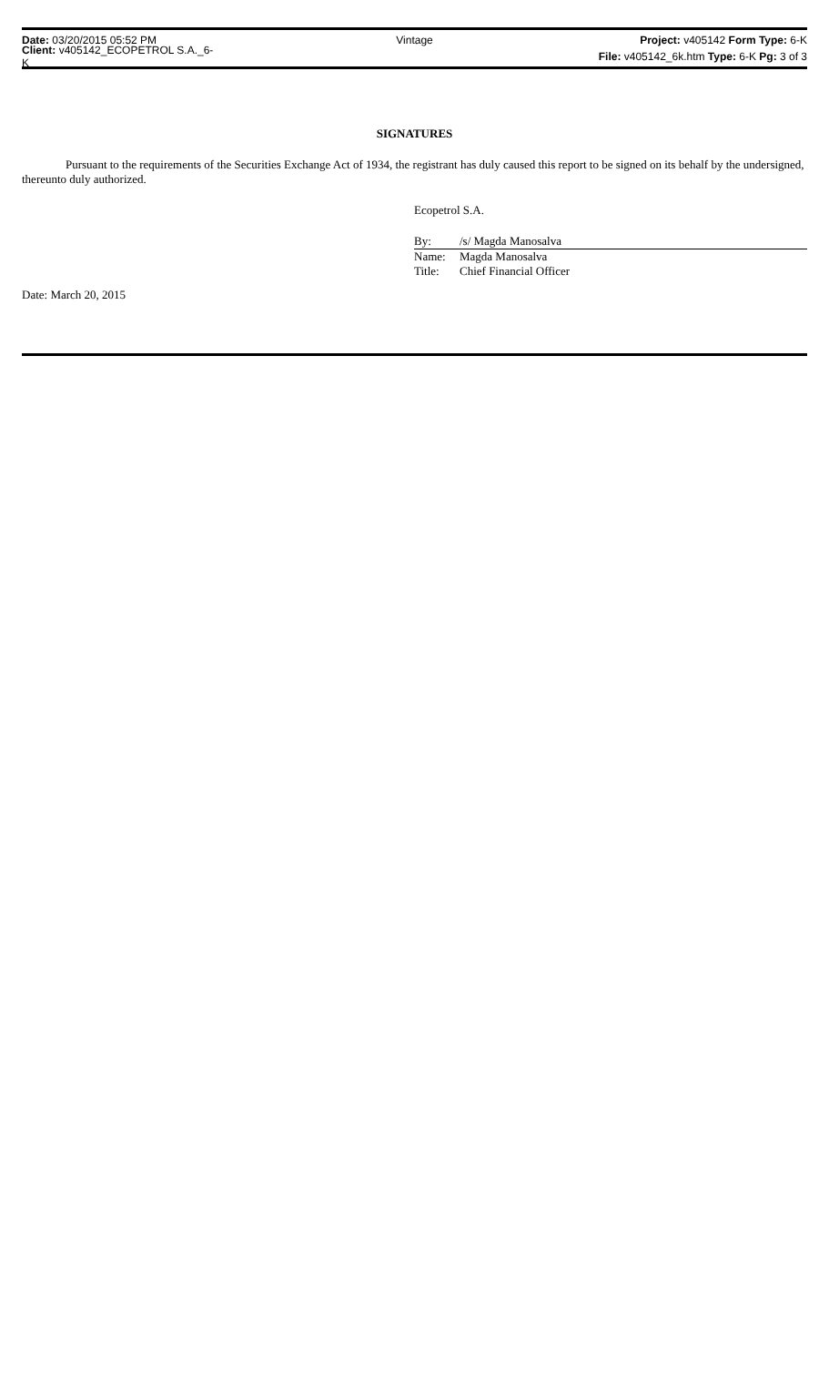Date: 03/20/2015 05:52 PM Vintage
Project: v405142 Form Type: 6-K
Client: v405142_ECOPETROL S.A._6-K
File: v405142_6k.htm Type: 6-K Pg: 3 of 3
SIGNATURES
Pursuant to the requirements of the Securities Exchange Act of 1934, the registrant has duly caused this report to be signed on its behalf by the undersigned, thereunto duly authorized.
Ecopetrol S.A.
By: /s/ Magda Manosalva
Name: Magda Manosalva
Title: Chief Financial Officer
Date: March 20, 2015